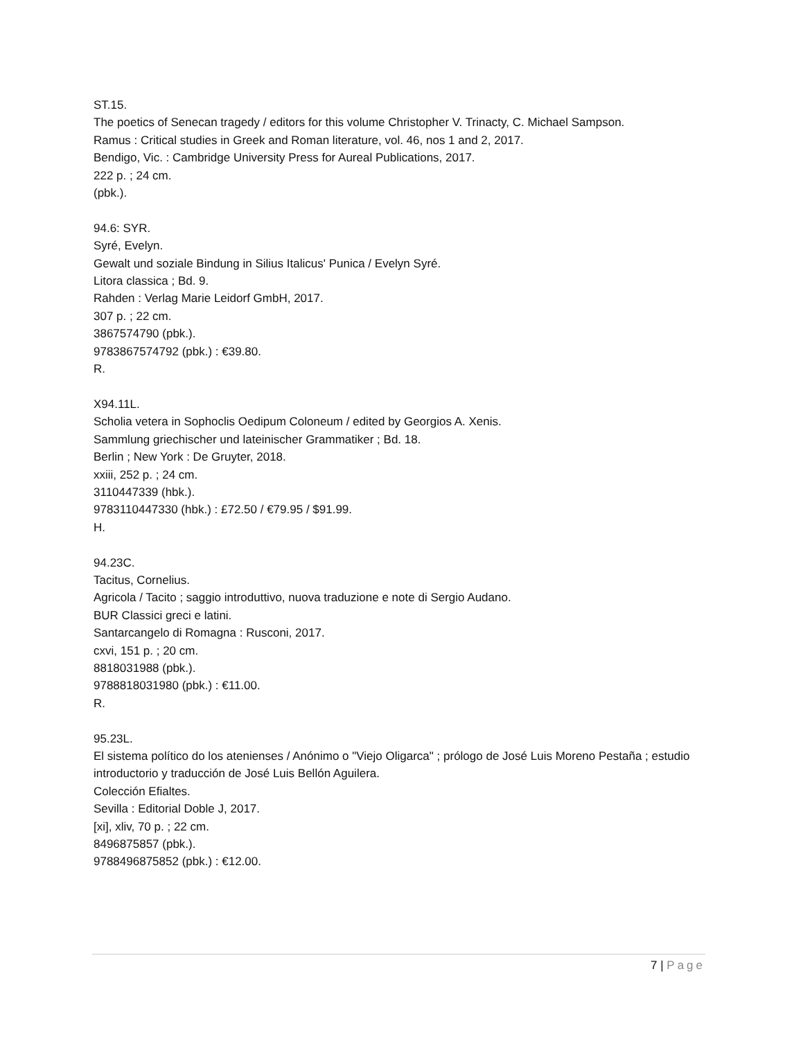ST.15.
The poetics of Senecan tragedy / editors for this volume Christopher V. Trinacty, C. Michael Sampson.
Ramus : Critical studies in Greek and Roman literature, vol. 46, nos 1 and 2, 2017.
Bendigo, Vic. : Cambridge University Press for Aureal Publications, 2017.
222 p. ; 24 cm.
(pbk.).
94.6: SYR.
Syré, Evelyn.
Gewalt und soziale Bindung in Silius Italicus' Punica / Evelyn Syré.
Litora classica ; Bd. 9.
Rahden : Verlag Marie Leidorf GmbH, 2017.
307 p. ; 22 cm.
3867574790 (pbk.).
9783867574792 (pbk.) : €39.80.
R.
X94.11L.
Scholia vetera in Sophoclis Oedipum Coloneum / edited by Georgios A. Xenis.
Sammlung griechischer und lateinischer Grammatiker ; Bd. 18.
Berlin ; New York : De Gruyter, 2018.
xxiii, 252 p. ; 24 cm.
3110447339 (hbk.).
9783110447330 (hbk.) : £72.50 / €79.95 / $91.99.
H.
94.23C.
Tacitus, Cornelius.
Agricola / Tacito ; saggio introduttivo, nuova traduzione e note di Sergio Audano.
BUR Classici greci e latini.
Santarcangelo di Romagna : Rusconi, 2017.
cxvi, 151 p. ; 20 cm.
8818031988 (pbk.).
9788818031980 (pbk.) : €11.00.
R.
95.23L.
El sistema político do los atenienses / Anónimo o "Viejo Oligarca" ; prólogo de José Luis Moreno Pestaña ; estudio introductorio y traducción de José Luis Bellón Aguilera.
Colección Efialtes.
Sevilla : Editorial Doble J, 2017.
[xi], xliv, 70 p. ; 22 cm.
8496875857 (pbk.).
9788496875852 (pbk.) : €12.00.
7 | Page